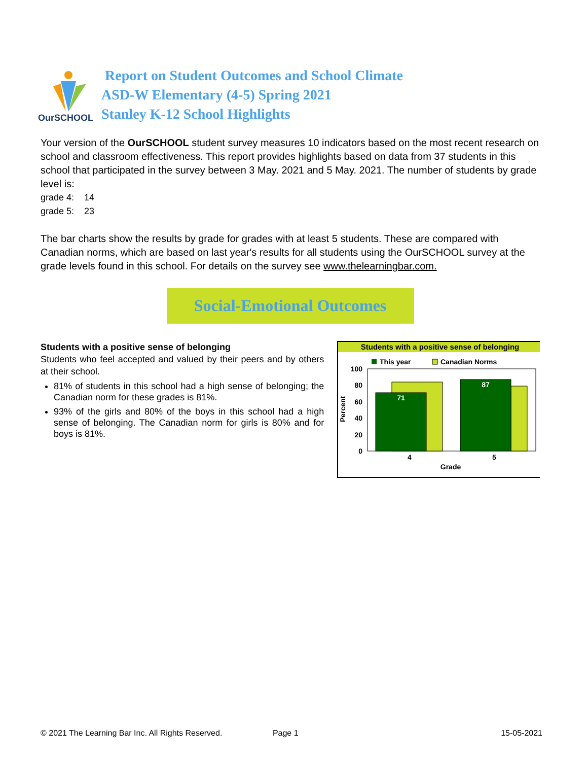OurSCHOOL
Report on Student Outcomes and School Climate
ASD-W Elementary (4-5) Spring 2021
Stanley K-12 School Highlights
Your version of the OurSCHOOL student survey measures 10 indicators based on the most recent research on school and classroom effectiveness. This report provides highlights based on data from 37 students in this school that participated in the survey between 3 May. 2021 and 5 May. 2021. The number of students by grade level is:
grade 4: 14
grade 5: 23
The bar charts show the results by grade for grades with at least 5 students. These are compared with Canadian norms, which are based on last year's results for all students using the OurSCHOOL survey at the grade levels found in this school. For details on the survey see www.thelearningbar.com.
Social-Emotional Outcomes
Students with a positive sense of belonging
Students who feel accepted and valued by their peers and by others at their school.
81% of students in this school had a high sense of belonging; the Canadian norm for these grades is 81%.
93% of the girls and 80% of the boys in this school had a high sense of belonging. The Canadian norm for girls is 80% and for boys is 81%.
Students with a positive sense of belonging
This year
Canadian Norms
100
80
60
40
20
0
71
87
4
5
Grade
Percent
© 2021 The Learning Bar Inc. All Rights Reserved. Page 1 15-05-2021